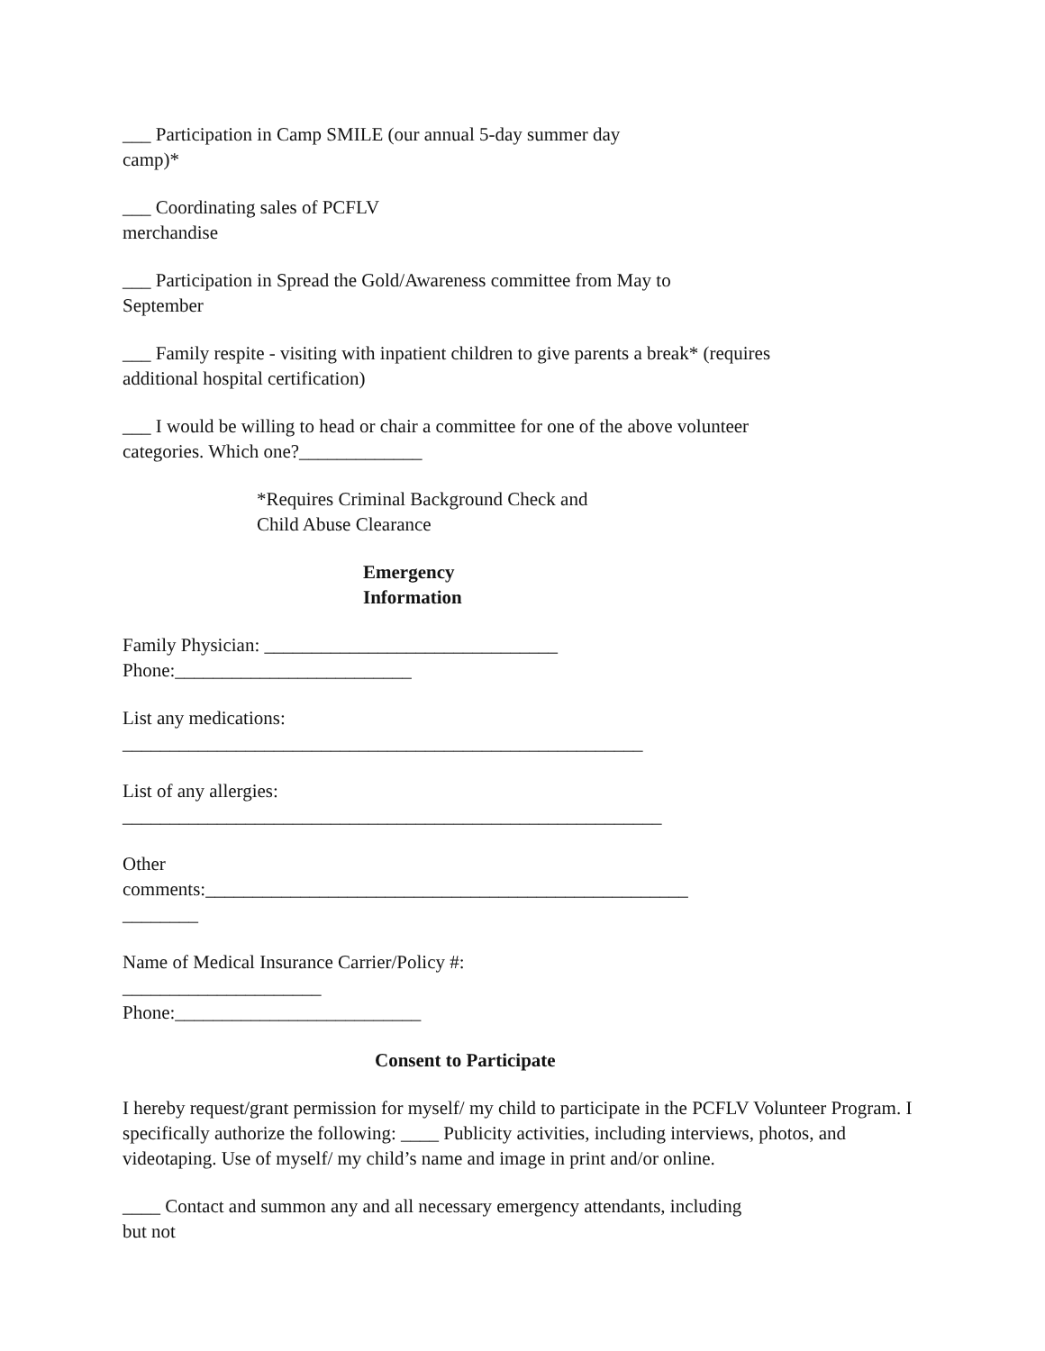___ Participation in Camp SMILE (our annual 5-day summer day
camp)*
___ Coordinating sales of PCFLV
merchandise
___ Participation in Spread the Gold/Awareness committee from May to
September
___ Family respite - visiting with inpatient children to give parents a break* (requires
additional hospital certification)
___ I would be willing to head or chair a committee for one of the above volunteer
categories. Which one?_____________
*Requires Criminal Background Check and
Child Abuse Clearance
Emergency
Information
Family Physician: _______________________________
Phone:_________________________
List any medications:
_______________________________________________________
List of any allergies:
_________________________________________________________
Other
comments:___________________________________________________
________
Name of Medical Insurance Carrier/Policy #:
_____________________
Phone:__________________________
Consent to Participate
I hereby request/grant permission for myself/ my child to participate in the PCFLV Volunteer Program. I specifically authorize the following: ____ Publicity activities, including interviews, photos, and videotaping. Use of myself/ my child’s name and image in print and/or online.
____ Contact and summon any and all necessary emergency attendants, including
but not